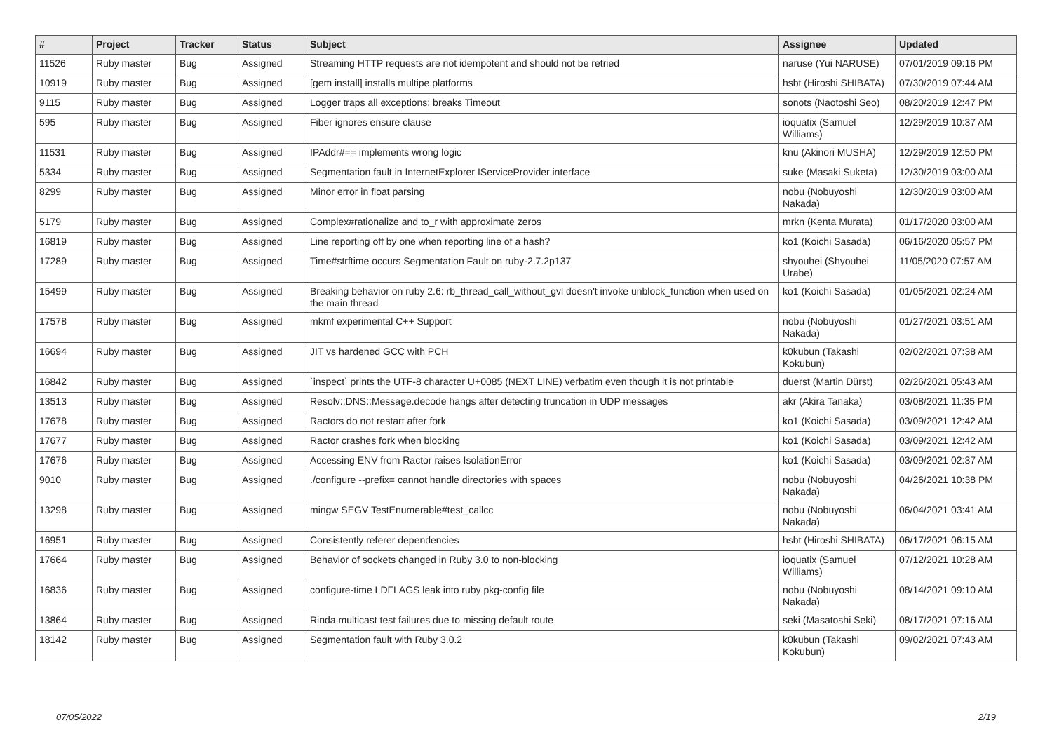| # | Project | Tracker | Status | Subject | Assignee | Updated |
| --- | --- | --- | --- | --- | --- | --- |
| 11526 | Ruby master | Bug | Assigned | Streaming HTTP requests are not idempotent and should not be retried | naruse (Yui NARUSE) | 07/01/2019 09:16 PM |
| 10919 | Ruby master | Bug | Assigned | [gem install] installs multipe platforms | hsbt (Hiroshi SHIBATA) | 07/30/2019 07:44 AM |
| 9115 | Ruby master | Bug | Assigned | Logger traps all exceptions; breaks Timeout | sonots (Naotoshi Seo) | 08/20/2019 12:47 PM |
| 595 | Ruby master | Bug | Assigned | Fiber ignores ensure clause | ioquatix (Samuel Williams) | 12/29/2019 10:37 AM |
| 11531 | Ruby master | Bug | Assigned | IPAddr#== implements wrong logic | knu (Akinori MUSHA) | 12/29/2019 12:50 PM |
| 5334 | Ruby master | Bug | Assigned | Segmentation fault in InternetExplorer IServiceProvider interface | suke (Masaki Suketa) | 12/30/2019 03:00 AM |
| 8299 | Ruby master | Bug | Assigned | Minor error in float parsing | nobu (Nobuyoshi Nakada) | 12/30/2019 03:00 AM |
| 5179 | Ruby master | Bug | Assigned | Complex#rationalize and to_r with approximate zeros | mrkn (Kenta Murata) | 01/17/2020 03:00 AM |
| 16819 | Ruby master | Bug | Assigned | Line reporting off by one when reporting line of a hash? | ko1 (Koichi Sasada) | 06/16/2020 05:57 PM |
| 17289 | Ruby master | Bug | Assigned | Time#strftime occurs Segmentation Fault on ruby-2.7.2p137 | shyouhei (Shyouhei Urabe) | 11/05/2020 07:57 AM |
| 15499 | Ruby master | Bug | Assigned | Breaking behavior on ruby 2.6: rb_thread_call_without_gvl doesn't invoke unblock_function when used on the main thread | ko1 (Koichi Sasada) | 01/05/2021 02:24 AM |
| 17578 | Ruby master | Bug | Assigned | mkmf experimental C++ Support | nobu (Nobuyoshi Nakada) | 01/27/2021 03:51 AM |
| 16694 | Ruby master | Bug | Assigned | JIT vs hardened GCC with PCH | k0kubun (Takashi Kokubun) | 02/02/2021 07:38 AM |
| 16842 | Ruby master | Bug | Assigned | `inspect` prints the UTF-8 character U+0085 (NEXT LINE) verbatim even though it is not printable | duerst (Martin Dürst) | 02/26/2021 05:43 AM |
| 13513 | Ruby master | Bug | Assigned | Resolv::DNS::Message.decode hangs after detecting truncation in UDP messages | akr (Akira Tanaka) | 03/08/2021 11:35 PM |
| 17678 | Ruby master | Bug | Assigned | Ractors do not restart after fork | ko1 (Koichi Sasada) | 03/09/2021 12:42 AM |
| 17677 | Ruby master | Bug | Assigned | Ractor crashes fork when blocking | ko1 (Koichi Sasada) | 03/09/2021 12:42 AM |
| 17676 | Ruby master | Bug | Assigned | Accessing ENV from Ractor raises IsolationError | ko1 (Koichi Sasada) | 03/09/2021 02:37 AM |
| 9010 | Ruby master | Bug | Assigned | ./configure --prefix= cannot handle directories with spaces | nobu (Nobuyoshi Nakada) | 04/26/2021 10:38 PM |
| 13298 | Ruby master | Bug | Assigned | mingw SEGV TestEnumerable#test_callcc | nobu (Nobuyoshi Nakada) | 06/04/2021 03:41 AM |
| 16951 | Ruby master | Bug | Assigned | Consistently referer dependencies | hsbt (Hiroshi SHIBATA) | 06/17/2021 06:15 AM |
| 17664 | Ruby master | Bug | Assigned | Behavior of sockets changed in Ruby 3.0 to non-blocking | ioquatix (Samuel Williams) | 07/12/2021 10:28 AM |
| 16836 | Ruby master | Bug | Assigned | configure-time LDFLAGS leak into ruby pkg-config file | nobu (Nobuyoshi Nakada) | 08/14/2021 09:10 AM |
| 13864 | Ruby master | Bug | Assigned | Rinda multicast test failures due to missing default route | seki (Masatoshi Seki) | 08/17/2021 07:16 AM |
| 18142 | Ruby master | Bug | Assigned | Segmentation fault with Ruby 3.0.2 | k0kubun (Takashi Kokubun) | 09/02/2021 07:43 AM |
07/05/2022 2/19